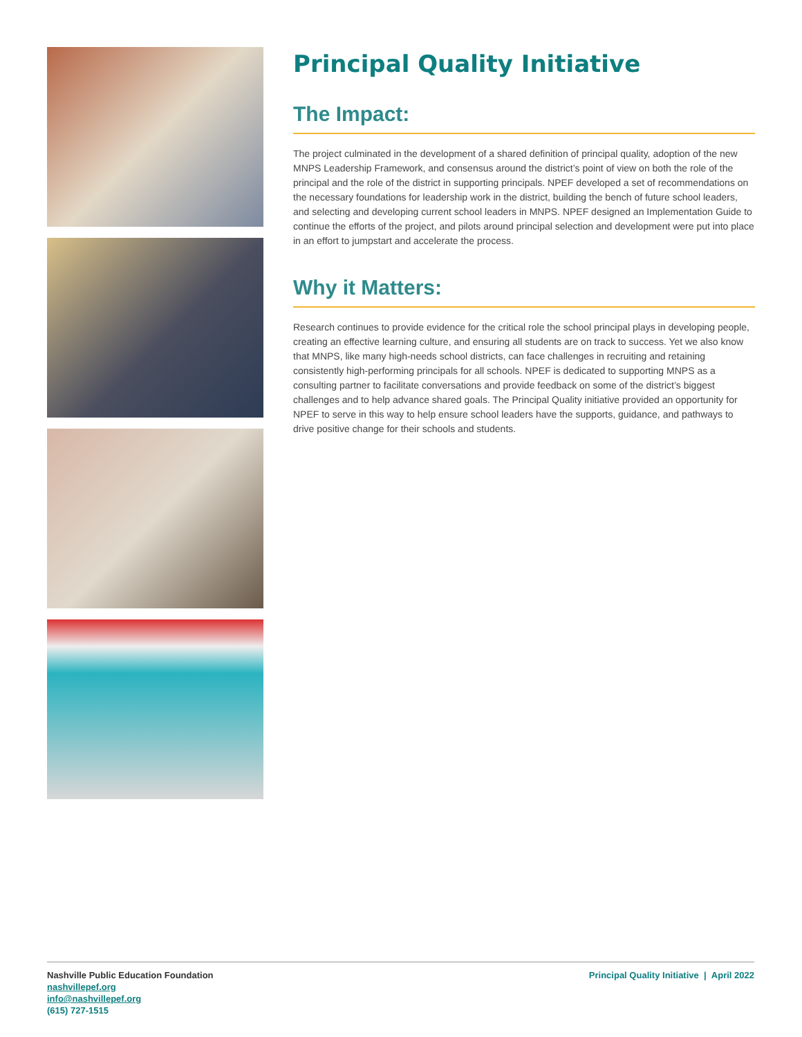Principal Quality Initiative
The Impact:
The project culminated in the development of a shared definition of principal quality, adoption of the new MNPS Leadership Framework, and consensus around the district’s point of view on both the role of the principal and the role of the district in supporting principals. NPEF developed a set of recommendations on the necessary foundations for leadership work in the district, building the bench of future school leaders, and selecting and developing current school leaders in MNPS. NPEF designed an Implementation Guide to continue the efforts of the project, and pilots around principal selection and development were put into place in an effort to jumpstart and accelerate the process.
Why it Matters:
Research continues to provide evidence for the critical role the school principal plays in developing people, creating an effective learning culture, and ensuring all students are on track to success. Yet we also know that MNPS, like many high-needs school districts, can face challenges in recruiting and retaining consistently high-performing principals for all schools. NPEF is dedicated to supporting MNPS as a consulting partner to facilitate conversations and provide feedback on some of the district’s biggest challenges and to help advance shared goals. The Principal Quality initiative provided an opportunity for NPEF to serve in this way to help ensure school leaders have the supports, guidance, and pathways to drive positive change for their schools and students.
Nashville Public Education Foundation
nashvillepef.org
info@nashvillepef.org
(615) 727-1515
Principal Quality Initiative | April 2022